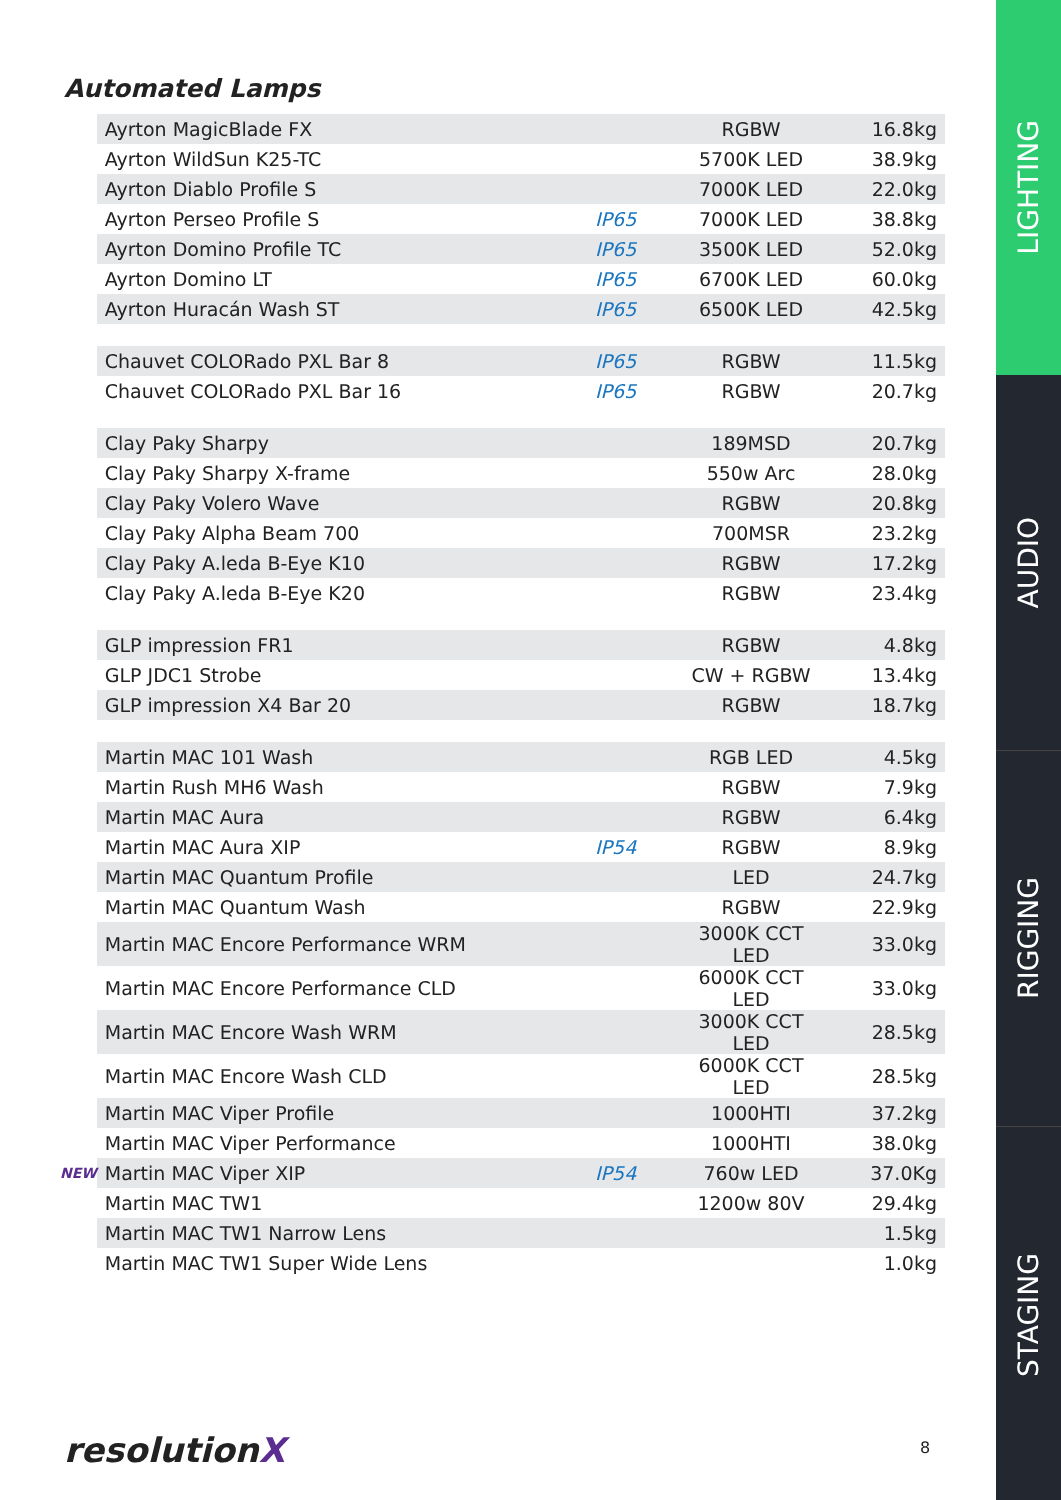Automated Lamps
| | Ayrton MagicBlade FX | | RGBW | 16.8kg |
| | Ayrton WildSun K25-TC | | 5700K LED | 38.9kg |
| | Ayrton Diablo Profile S | | 7000K LED | 22.0kg |
| | Ayrton Perseo Profile S | IP65 | 7000K LED | 38.8kg |
| | Ayrton Domino Profile TC | IP65 | 3500K LED | 52.0kg |
| | Ayrton Domino LT | IP65 | 6700K LED | 60.0kg |
| | Ayrton Huracán Wash ST | IP65 | 6500K LED | 42.5kg |
| | Chauvet COLORado PXL Bar 8 | IP65 | RGBW | 11.5kg |
| | Chauvet COLORado PXL Bar 16 | IP65 | RGBW | 20.7kg |
| | Clay Paky Sharpy | | 189MSD | 20.7kg |
| | Clay Paky Sharpy X-frame | | 550w Arc | 28.0kg |
| | Clay Paky Volero Wave | | RGBW | 20.8kg |
| | Clay Paky Alpha Beam 700 | | 700MSR | 23.2kg |
| | Clay Paky A.leda B-Eye K10 | | RGBW | 17.2kg |
| | Clay Paky A.leda B-Eye K20 | | RGBW | 23.4kg |
| | GLP impression FR1 | | RGBW | 4.8kg |
| | GLP JDC1 Strobe | | CW + RGBW | 13.4kg |
| | GLP impression X4 Bar 20 | | RGBW | 18.7kg |
| | Martin MAC 101 Wash | | RGB LED | 4.5kg |
| | Martin Rush MH6 Wash | | RGBW | 7.9kg |
| | Martin MAC Aura | | RGBW | 6.4kg |
| | Martin MAC Aura XIP | IP54 | RGBW | 8.9kg |
| | Martin MAC Quantum Profile | | LED | 24.7kg |
| | Martin MAC Quantum Wash | | RGBW | 22.9kg |
| | Martin MAC Encore Performance WRM | | 3000K CCT LED | 33.0kg |
| | Martin MAC Encore Performance CLD | | 6000K CCT LED | 33.0kg |
| | Martin MAC Encore Wash WRM | | 3000K CCT LED | 28.5kg |
| | Martin MAC Encore Wash CLD | | 6000K CCT LED | 28.5kg |
| | Martin MAC Viper Profile | | 1000HTI | 37.2kg |
| | Martin MAC Viper Performance | | 1000HTI | 38.0kg |
| NEW | Martin MAC Viper XIP | IP54 | 760w LED | 37.0Kg |
| | Martin MAC TW1 | | 1200w 80V | 29.4kg |
| | Martin MAC TW1 Narrow Lens | | | 1.5kg |
| | Martin MAC TW1 Super Wide Lens | | | 1.0kg |
resolutionX 8
LIGHTING
AUDIO
RIGGING
STAGING